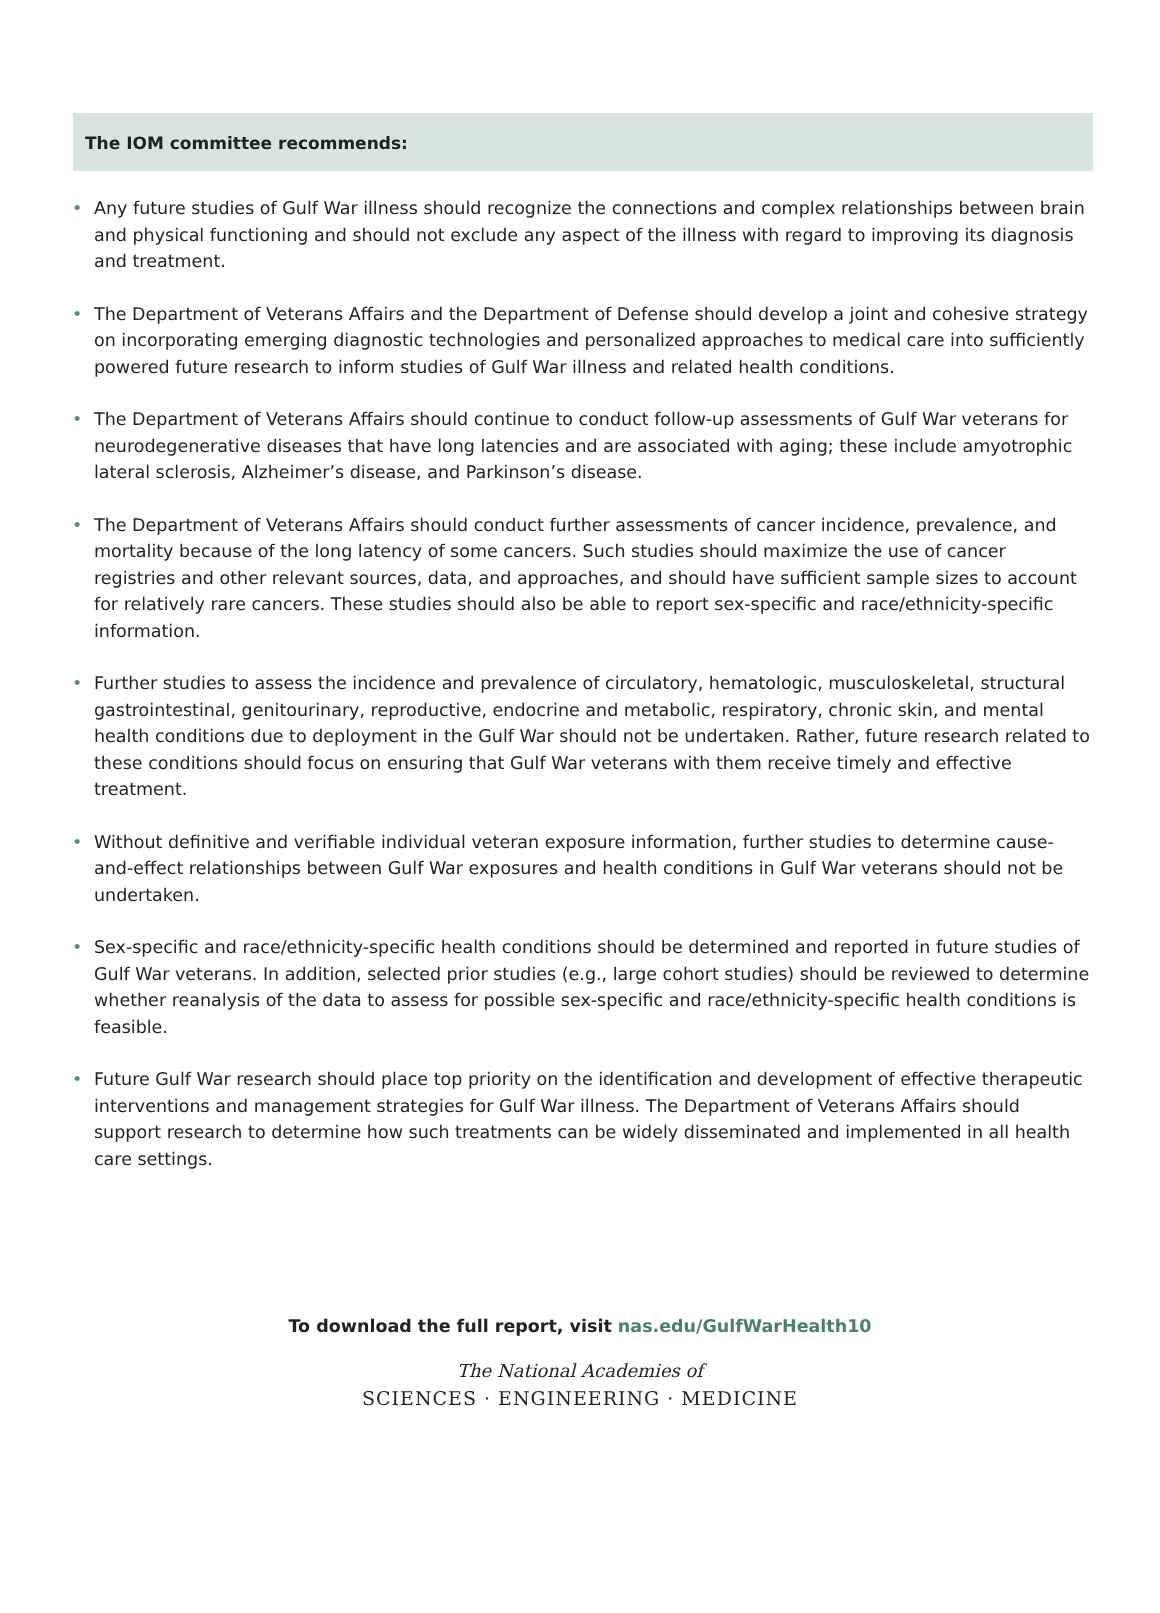The IOM committee recommends:
• Any future studies of Gulf War illness should recognize the connections and complex relationships between brain and physical functioning and should not exclude any aspect of the illness with regard to improving its diagnosis and treatment.
• The Department of Veterans Affairs and the Department of Defense should develop a joint and cohesive strategy on incorporating emerging diagnostic technologies and personalized approaches to medical care into sufficiently powered future research to inform studies of Gulf War illness and related health conditions.
• The Department of Veterans Affairs should continue to conduct follow-up assessments of Gulf War veterans for neurodegenerative diseases that have long latencies and are associated with aging; these include amyotrophic lateral sclerosis, Alzheimer’s disease, and Parkinson’s disease.
• The Department of Veterans Affairs should conduct further assessments of cancer incidence, prevalence, and mortality because of the long latency of some cancers. Such studies should maximize the use of cancer registries and other relevant sources, data, and approaches, and should have sufficient sample sizes to account for relatively rare cancers. These studies should also be able to report sex-specific and race/ethnicity-specific information.
• Further studies to assess the incidence and prevalence of circulatory, hematologic, musculoskeletal, structural gastrointestinal, genitourinary, reproductive, endocrine and metabolic, respiratory, chronic skin, and mental health conditions due to deployment in the Gulf War should not be undertaken. Rather, future research related to these conditions should focus on ensuring that Gulf War veterans with them receive timely and effective treatment.
• Without definitive and verifiable individual veteran exposure information, further studies to determine cause-and-effect relationships between Gulf War exposures and health conditions in Gulf War veterans should not be undertaken.
• Sex-specific and race/ethnicity-specific health conditions should be determined and reported in future studies of Gulf War veterans. In addition, selected prior studies (e.g., large cohort studies) should be reviewed to determine whether reanalysis of the data to assess for possible sex-specific and race/ethnicity-specific health conditions is feasible.
• Future Gulf War research should place top priority on the identification and development of effective therapeutic interventions and management strategies for Gulf War illness. The Department of Veterans Affairs should support research to determine how such treatments can be widely disseminated and implemented in all health care settings.
To download the full report, visit nas.edu/GulfWarHealth10
The National Academies of
SCIENCES · ENGINEERING · MEDICINE